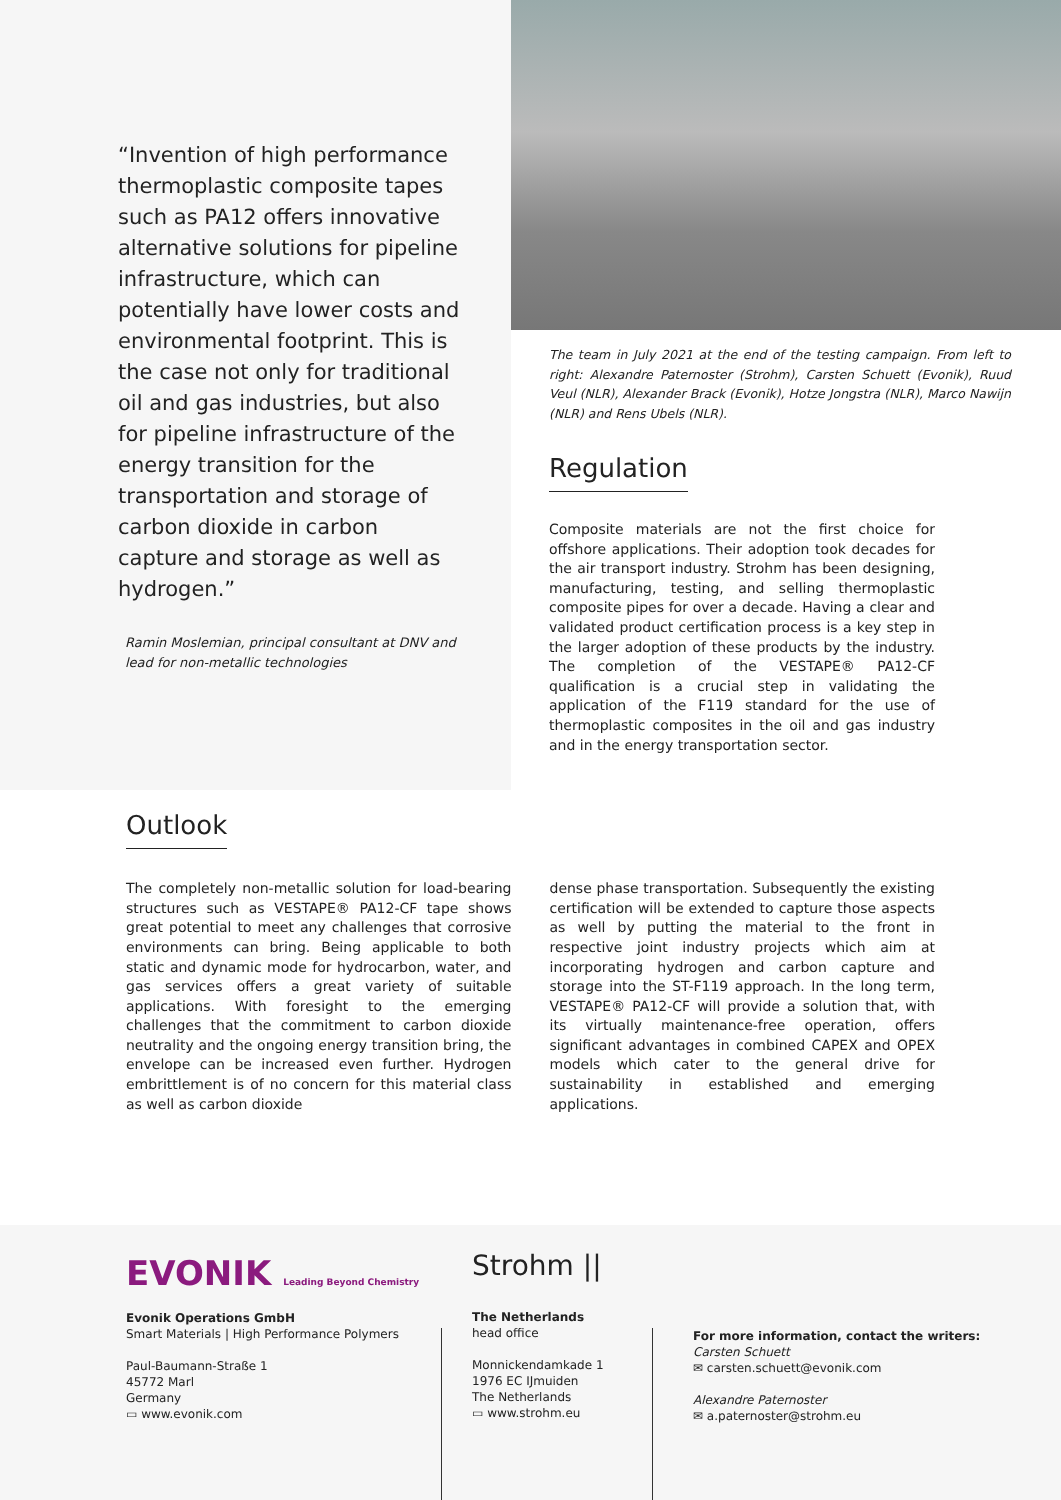“Invention of high performance thermoplastic composite tapes such as PA12 offers innovative alternative solutions for pipeline infrastructure, which can potentially have lower costs and environmental footprint. This is the case not only for traditional oil and gas industries, but also for pipeline infrastructure of the energy transition for the transportation and storage of carbon dioxide in carbon capture and storage as well as hydrogen.”
Ramin Moslemian, principal consultant at DNV and lead for non-metallic technologies
The team in July 2021 at the end of the testing campaign. From left to right: Alexandre Paternoster (Strohm), Carsten Schuett (Evonik), Ruud Veul (NLR), Alexander Brack (Evonik), Hotze Jongstra (NLR), Marco Nawijn (NLR) and Rens Ubels (NLR).
Regulation
Composite materials are not the first choice for offshore applications. Their adoption took decades for the air transport industry. Strohm has been designing, manufacturing, testing, and selling thermoplastic composite pipes for over a decade. Having a clear and validated product certification process is a key step in the larger adoption of these products by the industry. The completion of the VESTAPE® PA12-CF qualification is a crucial step in validating the application of the F119 standard for the use of thermoplastic composites in the oil and gas industry and in the energy transportation sector.
Outlook
The completely non-metallic solution for load-bearing structures such as VESTAPE® PA12-CF tape shows great potential to meet any challenges that corrosive environments can bring. Being applicable to both static and dynamic mode for hydrocarbon, water, and gas services offers a great variety of suitable applications. With foresight to the emerging challenges that the commitment to carbon dioxide neutrality and the ongoing energy transition bring, the envelope can be increased even further. Hydrogen embrittlement is of no concern for this material class as well as carbon dioxide
dense phase transportation. Subsequently the existing certification will be extended to capture those aspects as well by putting the material to the front in respective joint industry projects which aim at incorporating hydrogen and carbon capture and storage into the ST-F119 approach. In the long term, VESTAPE® PA12-CF will provide a solution that, with its virtually maintenance-free operation, offers significant advantages in combined CAPEX and OPEX models which cater to the general drive for sustainability in established and emerging applications.
EVONIK Leading Beyond Chemistry
Evonik Operations GmbH
Smart Materials | High Performance Polymers
Paul-Baumann-Straße 1
45772 Marl
Germany
▭ www.evonik.com
Strohm ||
The Netherlands
head office
Monnickendamkade 1
1976 EC IJmuiden
The Netherlands
▭ www.strohm.eu
For more information, contact the writers:
Carsten Schuett
✉ carsten.schuett@evonik.com
Alexandre Paternoster
✉ a.paternoster@strohm.eu